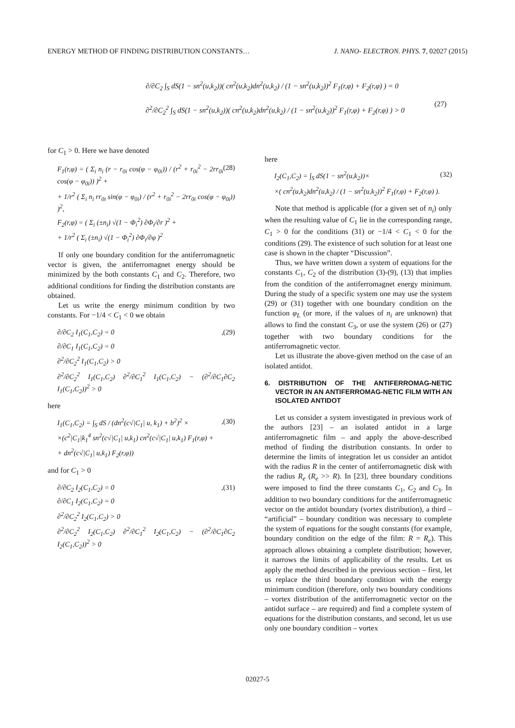ENERGY METHOD OF FINDING DISTRIBUTION CONSTANTS… J. NANO- ELECTRON. PHYS. 7, 02027 (2015)
∂/∂C<sub>2</sub> ∫<sub>S</sub> dS(1 − sn<sup>2</sup>(u,k<sub>2</sub>))( cn<sup>2</sup>(u,k<sub>2</sub>)dn<sup>2</sup>(u,k<sub>2</sub>) / (1 − sn<sup>2</sup>(u,k<sub>2</sub>))<sup>2</sup> F<sub>1</sub>(r,φ) + F<sub>2</sub>(r,φ) ) = 0
∂<sup>2</sup>/∂C<sub>2</sub><sup>2</sup> ∫<sub>S</sub> dS(1 − sn<sup>2</sup>(u,k<sub>2</sub>))( cn<sup>2</sup>(u,k<sub>2</sub>)dn<sup>2</sup>(u,k<sub>2</sub>) / (1 − sn<sup>2</sup>(u,k<sub>2</sub>))<sup>2</sup> F<sub>1</sub>(r,φ) + F<sub>2</sub>(r,φ) ) > 0
(27)
for C<sub>1</sub> > 0. Here we have denoted
(28)
F<sub>1</sub>(r,φ) = ( Σ<sub>i</sub> n<sub>i</sub> (r − r<sub>0i</sub> cos(φ − φ<sub>0i</sub>)) / (r<sup>2</sup> + r<sub>0i</sub><sup>2</sup> − 2rr<sub>0i</sub> cos(φ − φ<sub>0i</sub>)) )<sup>2</sup> +
+ 1/r<sup>2</sup> ( Σ<sub>i</sub> n<sub>i</sub> rr<sub>0i</sub> sin(φ − φ<sub>0i</sub>) / (r<sup>2</sup> + r<sub>0i</sub><sup>2</sup> − 2rr<sub>0i</sub> cos(φ − φ<sub>0i</sub>)) )<sup>2</sup>,
F<sub>2</sub>(r,φ) = ( Σ<sub>i</sub> (±n<sub>i</sub>) √(1 − Φ<sub>i</sub><sup>2</sup>) ∂Φ<sub>i</sub>/∂r )<sup>2</sup> +
+ 1/r<sup>2</sup> ( Σ<sub>i</sub> (±n<sub>i</sub>) √(1 − Φ<sub>i</sub><sup>2</sup>) ∂Φ<sub>i</sub>/∂φ )<sup>2</sup>
If only one boundary condition for the antiferromagnetic vector is given, the antiferromagnet energy should be minimized by the both constants C<sub>1</sub> and C<sub>2</sub>. Therefore, two additional conditions for finding the distribution constants are obtained.
Let us write the energy minimum condition by two constants. For −1/4 < C<sub>1</sub> < 0 we obtain
,(29)
∂/∂C<sub>2</sub> I<sub>1</sub>(C<sub>1</sub>,C<sub>2</sub>) = 0
∂/∂C<sub>1</sub> I<sub>1</sub>(C<sub>1</sub>,C<sub>2</sub>) = 0
∂<sup>2</sup>/∂C<sub>2</sub><sup>2</sup> I<sub>1</sub>(C<sub>1</sub>,C<sub>2</sub>) > 0
∂<sup>2</sup>/∂C<sub>2</sub><sup>2</sup> I<sub>1</sub>(C<sub>1</sub>,C<sub>2</sub>) ∂<sup>2</sup>/∂C<sub>1</sub><sup>2</sup> I<sub>1</sub>(C<sub>1</sub>,C<sub>2</sub>) − (∂<sup>2</sup>/∂C<sub>1</sub>∂C<sub>2</sub> I<sub>1</sub>(C<sub>1</sub>,C<sub>2</sub>))<sup>2</sup> > 0
here
,(30)
I<sub>1</sub>(C<sub>1</sub>,C<sub>2</sub>) = ∫<sub>S</sub> dS / (dn<sup>2</sup>(c√|C<sub>1</sub>| u, k<sub>1</sub>) + b<sup>2</sup>)<sup>2</sup> ×
×(c<sup>2</sup>|C<sub>1</sub>|k<sub>1</sub><sup>4</sup> sn<sup>2</sup>(c√|C<sub>1</sub>| u,k<sub>1</sub>) cn<sup>2</sup>(c√|C<sub>1</sub>| u,k<sub>1</sub>) F<sub>1</sub>(r,φ) +
+ dn<sup>2</sup>(c√|C<sub>1</sub>| u,k<sub>1</sub>) F<sub>2</sub>(r,φ))
and for C<sub>1</sub> > 0
,(31)
∂/∂C<sub>2</sub> I<sub>2</sub>(C<sub>1</sub>,C<sub>2</sub>) = 0
∂/∂C<sub>1</sub> I<sub>2</sub>(C<sub>1</sub>,C<sub>2</sub>) = 0
∂<sup>2</sup>/∂C<sub>2</sub><sup>2</sup> I<sub>2</sub>(C<sub>1</sub>,C<sub>2</sub>) > 0
∂<sup>2</sup>/∂C<sub>2</sub><sup>2</sup> I<sub>2</sub>(C<sub>1</sub>,C<sub>2</sub>) ∂<sup>2</sup>/∂C<sub>1</sub><sup>2</sup> I<sub>2</sub>(C<sub>1</sub>,C<sub>2</sub>) − (∂<sup>2</sup>/∂C<sub>1</sub>∂C<sub>2</sub> I<sub>2</sub>(C<sub>1</sub>,C<sub>2</sub>))<sup>2</sup> > 0
here
(32)
I<sub>2</sub>(C<sub>1</sub>,C<sub>2</sub>) = ∫<sub>S</sub> dS(1 − sn<sup>2</sup>(u,k<sub>2</sub>))×
×( cn<sup>2</sup>(u,k<sub>2</sub>)dn<sup>2</sup>(u,k<sub>2</sub>) / (1 − sn<sup>2</sup>(u,k<sub>2</sub>))<sup>2</sup> F<sub>1</sub>(r,φ) + F<sub>2</sub>(r,φ) ).
Note that method is applicable (for a given set of n<sub>i</sub>) only when the resulting value of C<sub>1</sub> lie in the corresponding range, C<sub>1</sub> > 0 for the conditions (31) or −1/4 < C<sub>1</sub> < 0 for the conditions (29). The existence of such solution for at least one case is shown in the chapter “Discussion”.
Thus, we have written down a system of equations for the constants C<sub>1</sub>, C<sub>2</sub> of the distribution (3)-(9), (13) that implies from the condition of the antiferromagnet energy minimum. During the study of a specific system one may use the system (29) or (31) together with one boundary condition on the function φ<sub>L</sub> (or more, if the values of n<sub>i</sub> are unknown) that allows to find the constant C<sub>3</sub>, or use the system (26) or (27) together with two boundary conditions for the antiferromagnetic vector.
Let us illustrate the above-given method on the case of an isolated antidot.
6. DISTRIBUTION OF THE ANTIFERROMAG-NETIC VECTOR IN AN ANTIFERROMAG-NETIC FILM WITH AN ISOLATED ANTIDOT
Let us consider a system investigated in previous work of the authors [23] – an isolated antidot in a large antiferromagnetic film – and apply the above-described method of finding the distribution constants. In order to determine the limits of integration let us consider an antidot with the radius R in the center of antiferromagnetic disk with the radius R<sub>e</sub> (R<sub>e</sub> >> R). In [23], three boundary conditions were imposed to find the three constants C<sub>1</sub>, C<sub>2</sub> and C<sub>3</sub>. In addition to two boundary conditions for the antiferromagnetic vector on the antidot boundary (vortex distribution), a third – “artificial” – boundary condition was necessary to complete the system of equations for the sought constants (for example, boundary condition on the edge of the film: R = R<sub>e</sub>). This approach allows obtaining a complete distribution; however, it narrows the limits of applicability of the results. Let us apply the method described in the previous section – first, let us replace the third boundary condition with the energy minimum condition (therefore, only two boundary conditions – vortex distribution of the antiferromagnetic vector on the antidot surface – are required) and find a complete system of equations for the distribution constants, and second, let us use only one boundary condition – vortex
02027-5